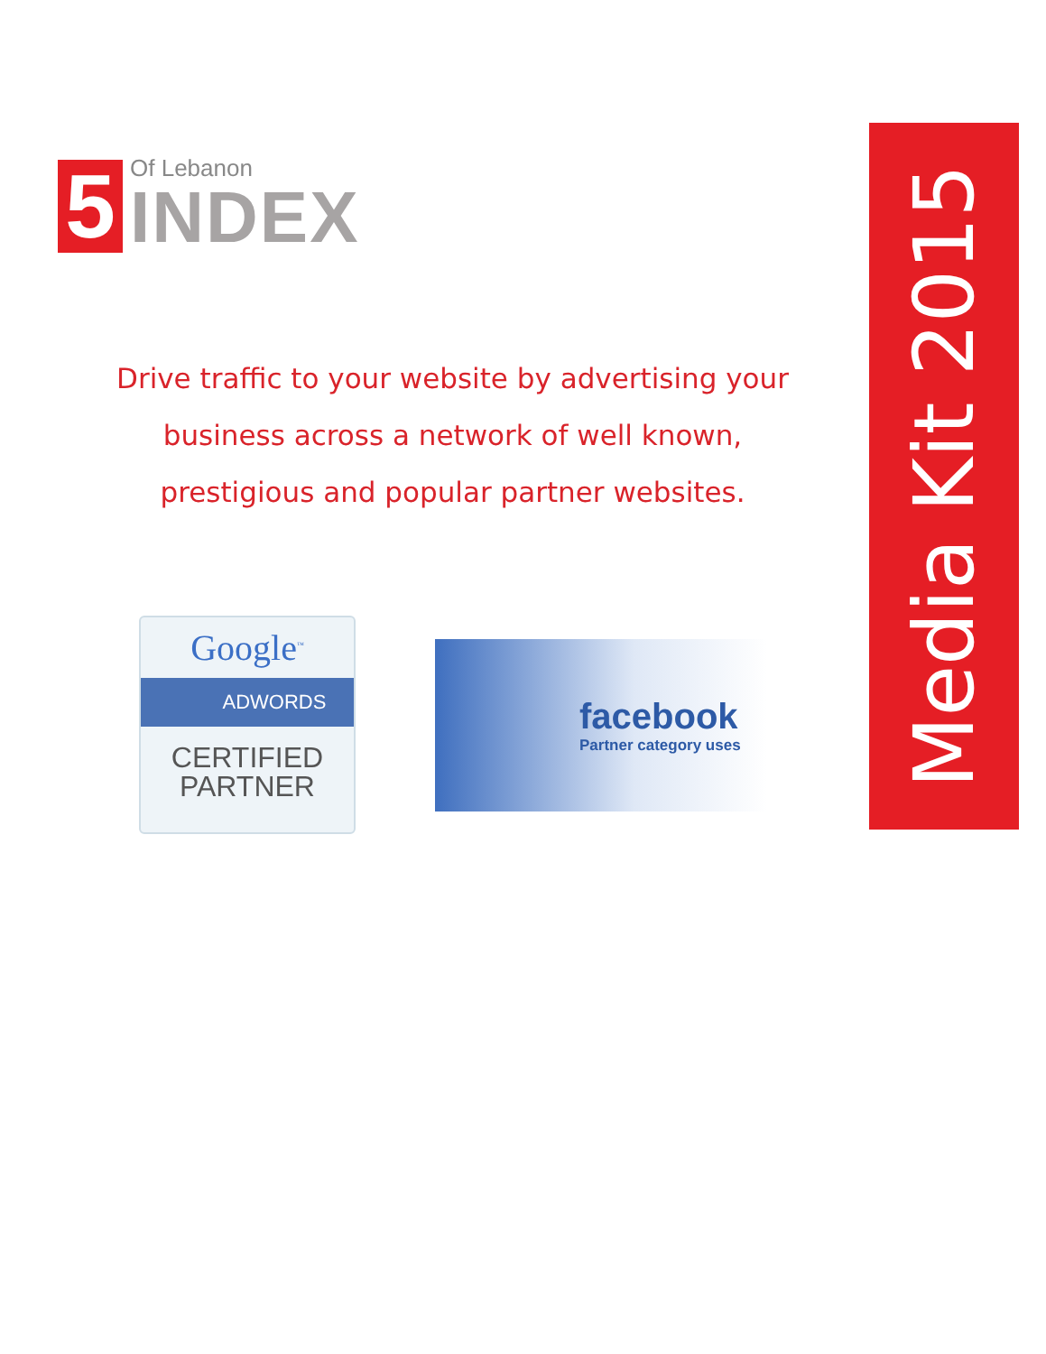5
Of Lebanon
INDEX
Drive traffic to your website by advertising your
business across a network of well known,
prestigious and popular partner websites.
Google<sup>™</sup>
ADWORDS
CERTIFIED
PARTNER
facebook
Partner category uses
Media Kit 2015